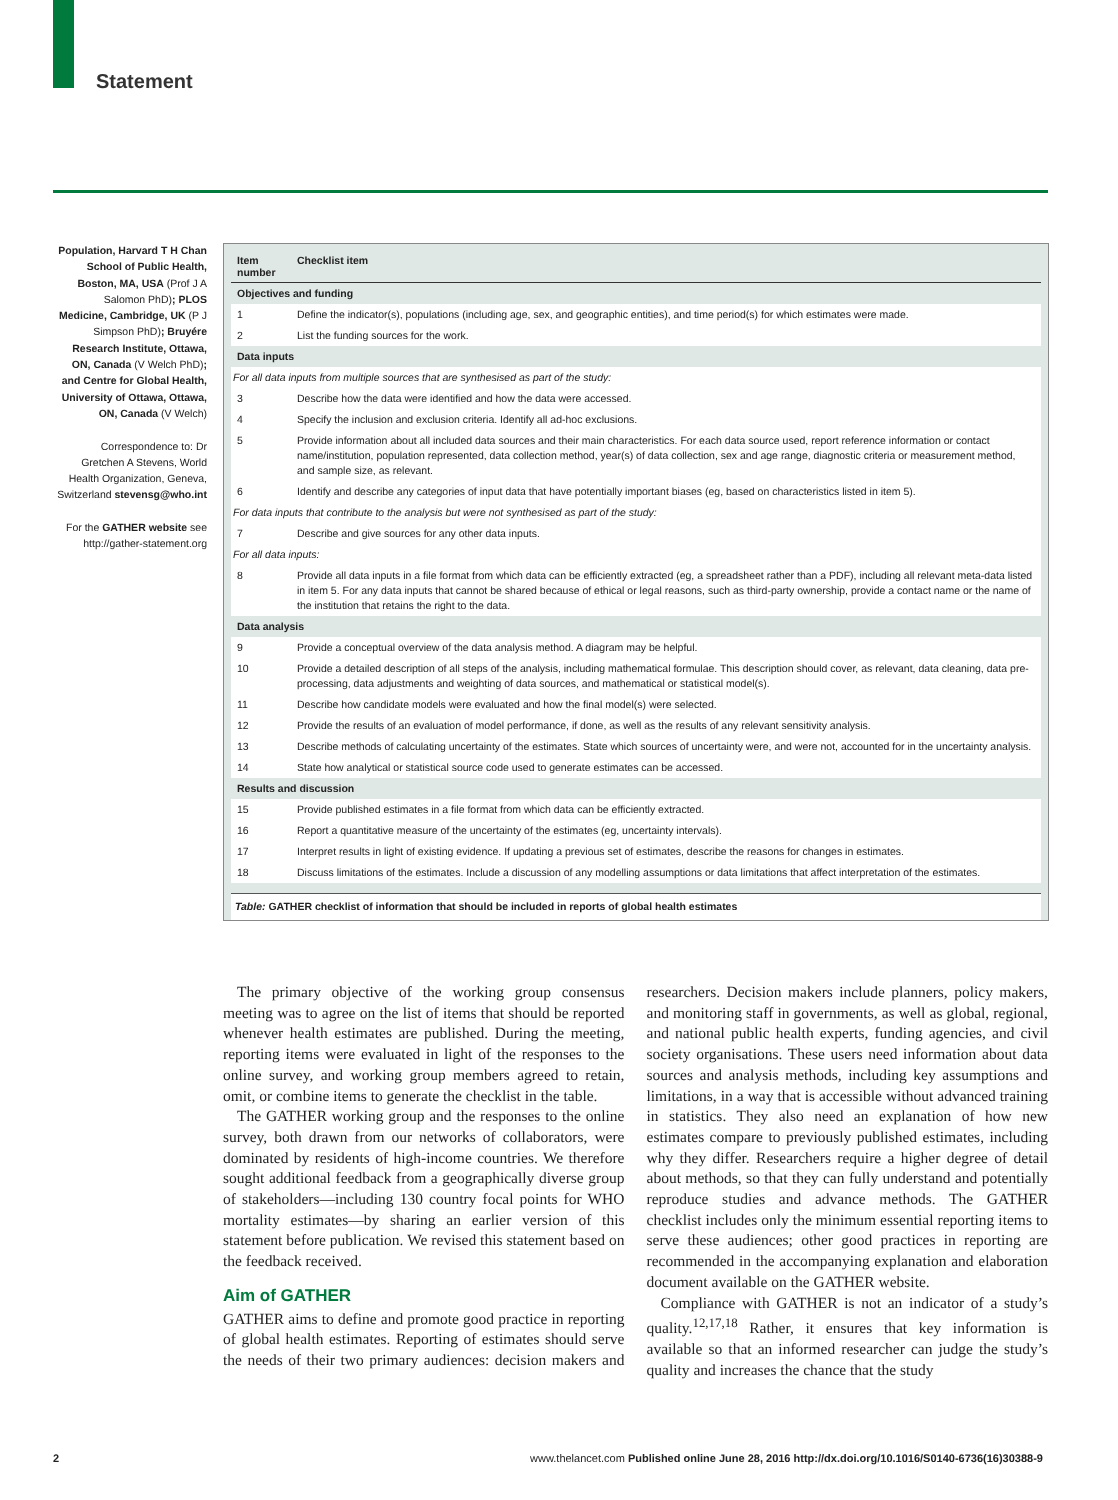Statement
Population, Harvard T H Chan School of Public Health, Boston, MA, USA (Prof J A Salomon PhD); PLOS Medicine, Cambridge, UK (P J Simpson PhD); Bruyére Research Institute, Ottawa, ON, Canada (V Welch PhD); and Centre for Global Health, University of Ottawa, Ottawa, ON, Canada (V Welch)
Correspondence to: Dr Gretchen A Stevens, World Health Organization, Geneva, Switzerland stevensg@who.int
For the GATHER website see http://gather-statement.org
| Item number | Checklist item |
| --- | --- |
| Objectives and funding | |
| 1 | Define the indicator(s), populations (including age, sex, and geographic entities), and time period(s) for which estimates were made. |
| 2 | List the funding sources for the work. |
| Data inputs | |
| For all data inputs from multiple sources that are synthesised as part of the study: | |
| 3 | Describe how the data were identified and how the data were accessed. |
| 4 | Specify the inclusion and exclusion criteria. Identify all ad-hoc exclusions. |
| 5 | Provide information about all included data sources and their main characteristics. For each data source used, report reference information or contact name/institution, population represented, data collection method, year(s) of data collection, sex and age range, diagnostic criteria or measurement method, and sample size, as relevant. |
| 6 | Identify and describe any categories of input data that have potentially important biases (eg, based on characteristics listed in item 5). |
| For data inputs that contribute to the analysis but were not synthesised as part of the study: | |
| 7 | Describe and give sources for any other data inputs. |
| For all data inputs: | |
| 8 | Provide all data inputs in a file format from which data can be efficiently extracted (eg, a spreadsheet rather than a PDF), including all relevant meta-data listed in item 5. For any data inputs that cannot be shared because of ethical or legal reasons, such as third-party ownership, provide a contact name or the name of the institution that retains the right to the data. |
| Data analysis | |
| 9 | Provide a conceptual overview of the data analysis method. A diagram may be helpful. |
| 10 | Provide a detailed description of all steps of the analysis, including mathematical formulae. This description should cover, as relevant, data cleaning, data pre-processing, data adjustments and weighting of data sources, and mathematical or statistical model(s). |
| 11 | Describe how candidate models were evaluated and how the final model(s) were selected. |
| 12 | Provide the results of an evaluation of model performance, if done, as well as the results of any relevant sensitivity analysis. |
| 13 | Describe methods of calculating uncertainty of the estimates. State which sources of uncertainty were, and were not, accounted for in the uncertainty analysis. |
| 14 | State how analytical or statistical source code used to generate estimates can be accessed. |
| Results and discussion | |
| 15 | Provide published estimates in a file format from which data can be efficiently extracted. |
| 16 | Report a quantitative measure of the uncertainty of the estimates (eg, uncertainty intervals). |
| 17 | Interpret results in light of existing evidence. If updating a previous set of estimates, describe the reasons for changes in estimates. |
| 18 | Discuss limitations of the estimates. Include a discussion of any modelling assumptions or data limitations that affect interpretation of the estimates. |
Table: GATHER checklist of information that should be included in reports of global health estimates
The primary objective of the working group consensus meeting was to agree on the list of items that should be reported whenever health estimates are published. During the meeting, reporting items were evaluated in light of the responses to the online survey, and working group members agreed to retain, omit, or combine items to generate the checklist in the table.
The GATHER working group and the responses to the online survey, both drawn from our networks of collaborators, were dominated by residents of high-income countries. We therefore sought additional feedback from a geographically diverse group of stakeholders—including 130 country focal points for WHO mortality estimates—by sharing an earlier version of this statement before publication. We revised this statement based on the feedback received.
Aim of GATHER
GATHER aims to define and promote good practice in reporting of global health estimates. Reporting of estimates should serve the needs of their two primary audiences: decision makers and researchers. Decision makers include planners, policy makers, and monitoring staff in governments, as well as global, regional, and national public health experts, funding agencies, and civil society organisations. These users need information about data sources and analysis methods, including key assumptions and limitations, in a way that is accessible without advanced training in statistics. They also need an explanation of how new estimates compare to previously published estimates, including why they differ. Researchers require a higher degree of detail about methods, so that they can fully understand and potentially reproduce studies and advance methods. The GATHER checklist includes only the minimum essential reporting items to serve these audiences; other good practices in reporting are recommended in the accompanying explanation and elaboration document available on the GATHER website.
Compliance with GATHER is not an indicator of a study’s quality.<sup>12,17,18</sup> Rather, it ensures that key information is available so that an informed researcher can judge the study’s quality and increases the chance that the study
2 www.thelancet.com Published online June 28, 2016 http://dx.doi.org/10.1016/S0140-6736(16)30388-9